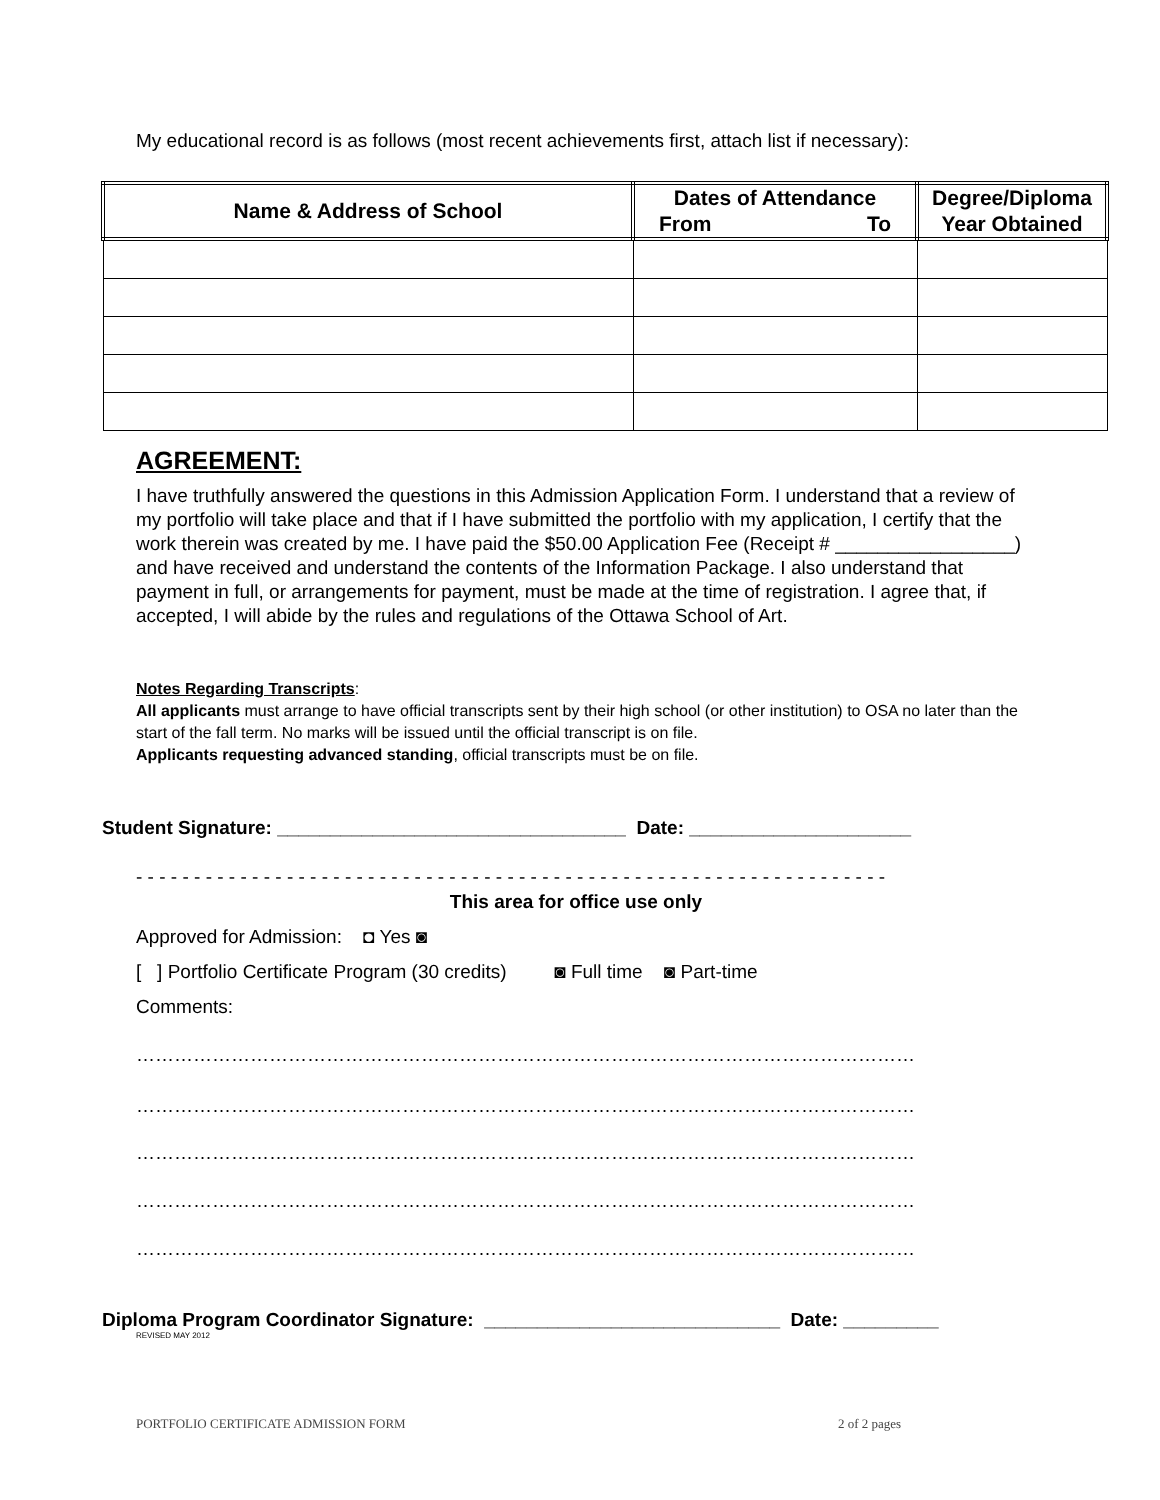My educational record is as follows (most recent achievements first, attach list if necessary):
| Name & Address of School | Dates of Attendance From To | Degree/Diploma Year Obtained |
| --- | --- | --- |
AGREEMENT:
I have truthfully answered the questions in this Admission Application Form. I understand that a review of my portfolio will take place and that if I have submitted the portfolio with my application, I certify that the work therein was created by me. I have paid the $50.00 Application Fee (Receipt # _________________) and have received and understand the contents of the Information Package. I also understand that payment in full, or arrangements for payment, must be made at the time of registration. I agree that, if accepted, I will abide by the rules and regulations of the Ottawa School of Art.
Notes Regarding Transcripts:
All applicants must arrange to have official transcripts sent by their high school (or other institution) to OSA no later than the start of the fall term. No marks will be issued until the official transcript is on file.
Applicants requesting advanced standing, official transcripts must be on file.
Student Signature: _________________________________ Date: _____________________
- - - - - - - - - - - - - - - - - - - - - - - - - - - - - - - - - - - - - - - - - - - - - - - - - - - - - - - - - - - - - - - - -
This area for office use only
Approved for Admission: ◘ Yes ◙
[ ] Portfolio Certificate Program (30 credits) ◙ Full time ◙ Part-time
Comments:
……………………………………………………………………………………………………………
……………………………………………………………………………………………………………
……………………………………………………………………………………………………………
……………………………………………………………………………………………………………
……………………………………………………………………………………………………………
Diploma Program Coordinator Signature: ____________________________ Date: _________
REVISED MAY 2012
PORTFOLIO CERTIFICATE ADMISSION FORM
2 of 2 pages